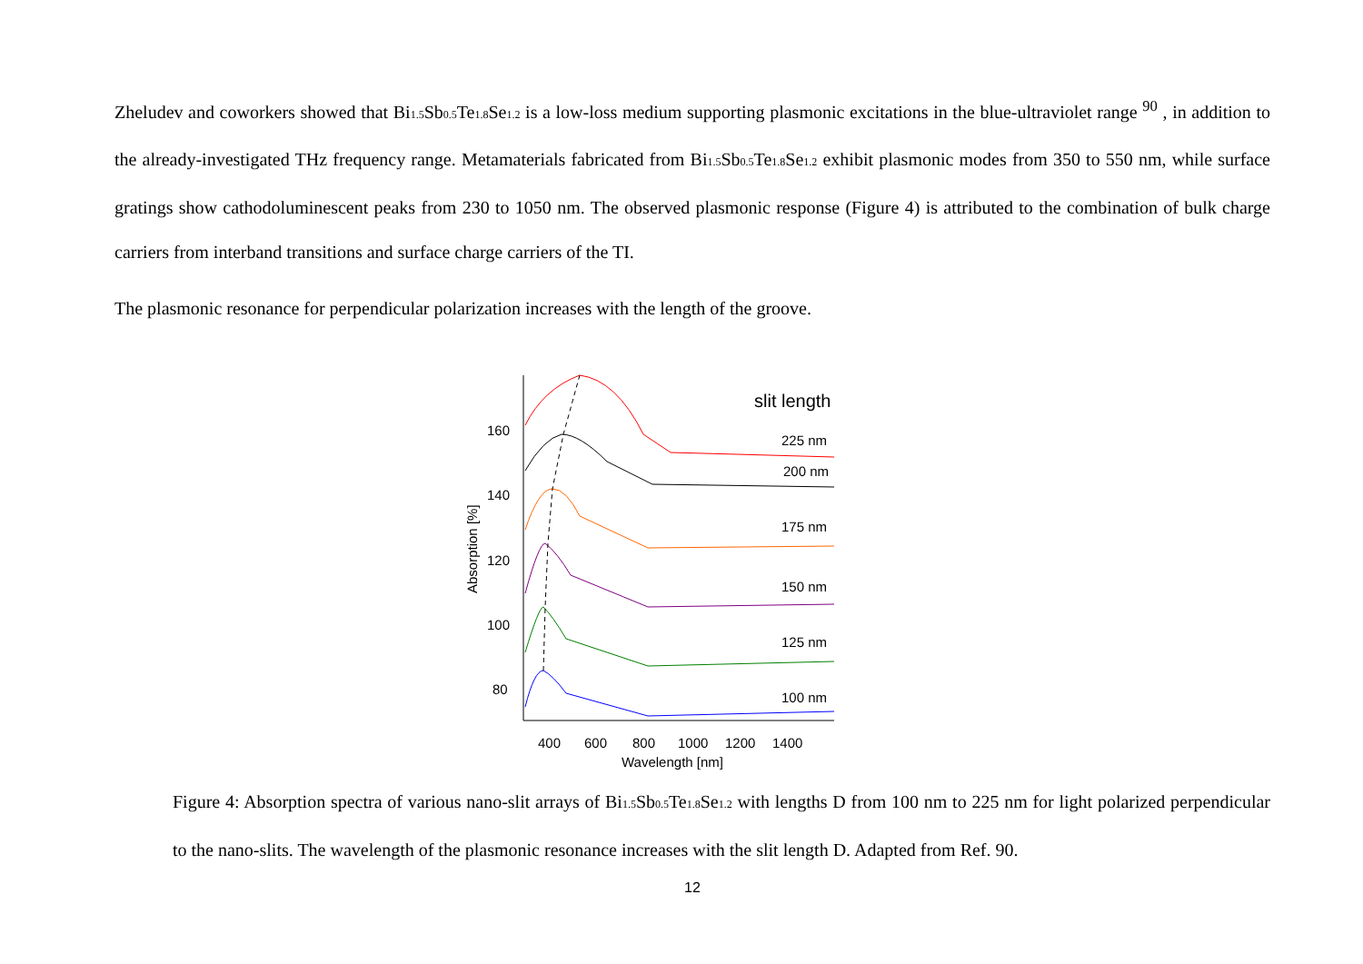Zheludev and coworkers showed that Bi<sub>1.5</sub>Sb<sub>0.5</sub>Te<sub>1.8</sub>Se<sub>1.2</sub> is a low-loss medium supporting plasmonic excitations in the blue-ultraviolet range <sup>90</sup> , in addition to the already-investigated THz frequency range. Metamaterials fabricated from Bi<sub>1.5</sub>Sb<sub>0.5</sub>Te<sub>1.8</sub>Se<sub>1.2</sub> exhibit plasmonic modes from 350 to 550 nm, while surface gratings show cathodoluminescent peaks from 230 to 1050 nm. The observed plasmonic response (Figure 4) is attributed to the combination of bulk charge carriers from interband transitions and surface charge carriers of the TI.
The plasmonic resonance for perpendicular polarization increases with the length of the groove.
160
140
120
100
80
400
600
800
1000
1200
1400
Wavelength [nm]
Absorption [%]
slit length
225 nm
200 nm
175 nm
150 nm
125 nm
100 nm
Figure 4: Absorption spectra of various nano-slit arrays of Bi<sub>1.5</sub>Sb<sub>0.5</sub>Te<sub>1.8</sub>Se<sub>1.2</sub> with lengths D from 100 nm to 225 nm for light polarized perpendicular to the nano-slits. The wavelength of the plasmonic resonance increases with the slit length D. Adapted from Ref. 90.
12